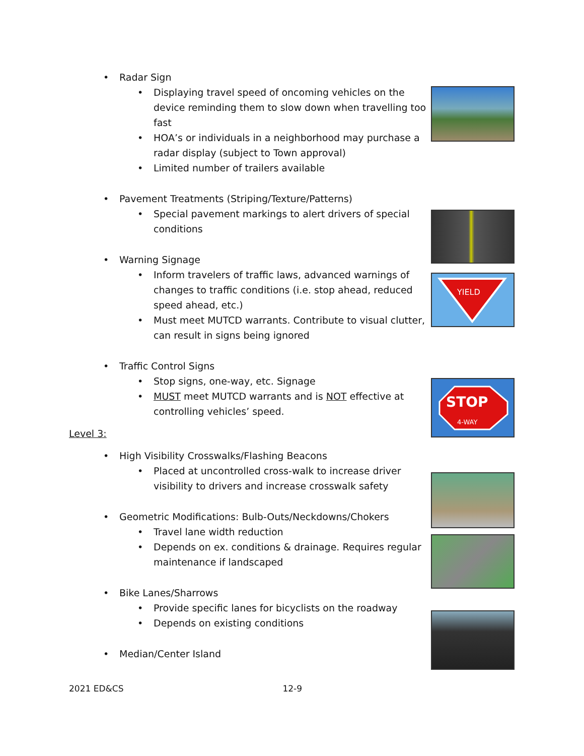YIELD
STOP
4-WAY
• Radar Sign
• Displaying travel speed of oncoming vehicles on the device reminding them to slow down when travelling too fast
• HOA’s or individuals in a neighborhood may purchase a radar display (subject to Town approval)
• Limited number of trailers available
• Pavement Treatments (Striping/Texture/Patterns)
• Special pavement markings to alert drivers of special conditions
• Warning Signage
• Inform travelers of traffic laws, advanced warnings of changes to traffic conditions (i.e. stop ahead, reduced speed ahead, etc.)
• Must meet MUTCD warrants. Contribute to visual clutter, can result in signs being ignored
• Traffic Control Signs
• Stop signs, one-way, etc. Signage
• MUST meet MUTCD warrants and is NOT effective at controlling vehicles’ speed.
Level 3:
• High Visibility Crosswalks/Flashing Beacons
• Placed at uncontrolled cross-walk to increase driver visibility to drivers and increase crosswalk safety
• Geometric Modifications: Bulb-Outs/Neckdowns/Chokers
• Travel lane width reduction
• Depends on ex. conditions & drainage. Requires regular maintenance if landscaped
• Bike Lanes/Sharrows
• Provide specific lanes for bicyclists on the roadway
• Depends on existing conditions
• Median/Center Island
2021 ED&CS 12-9